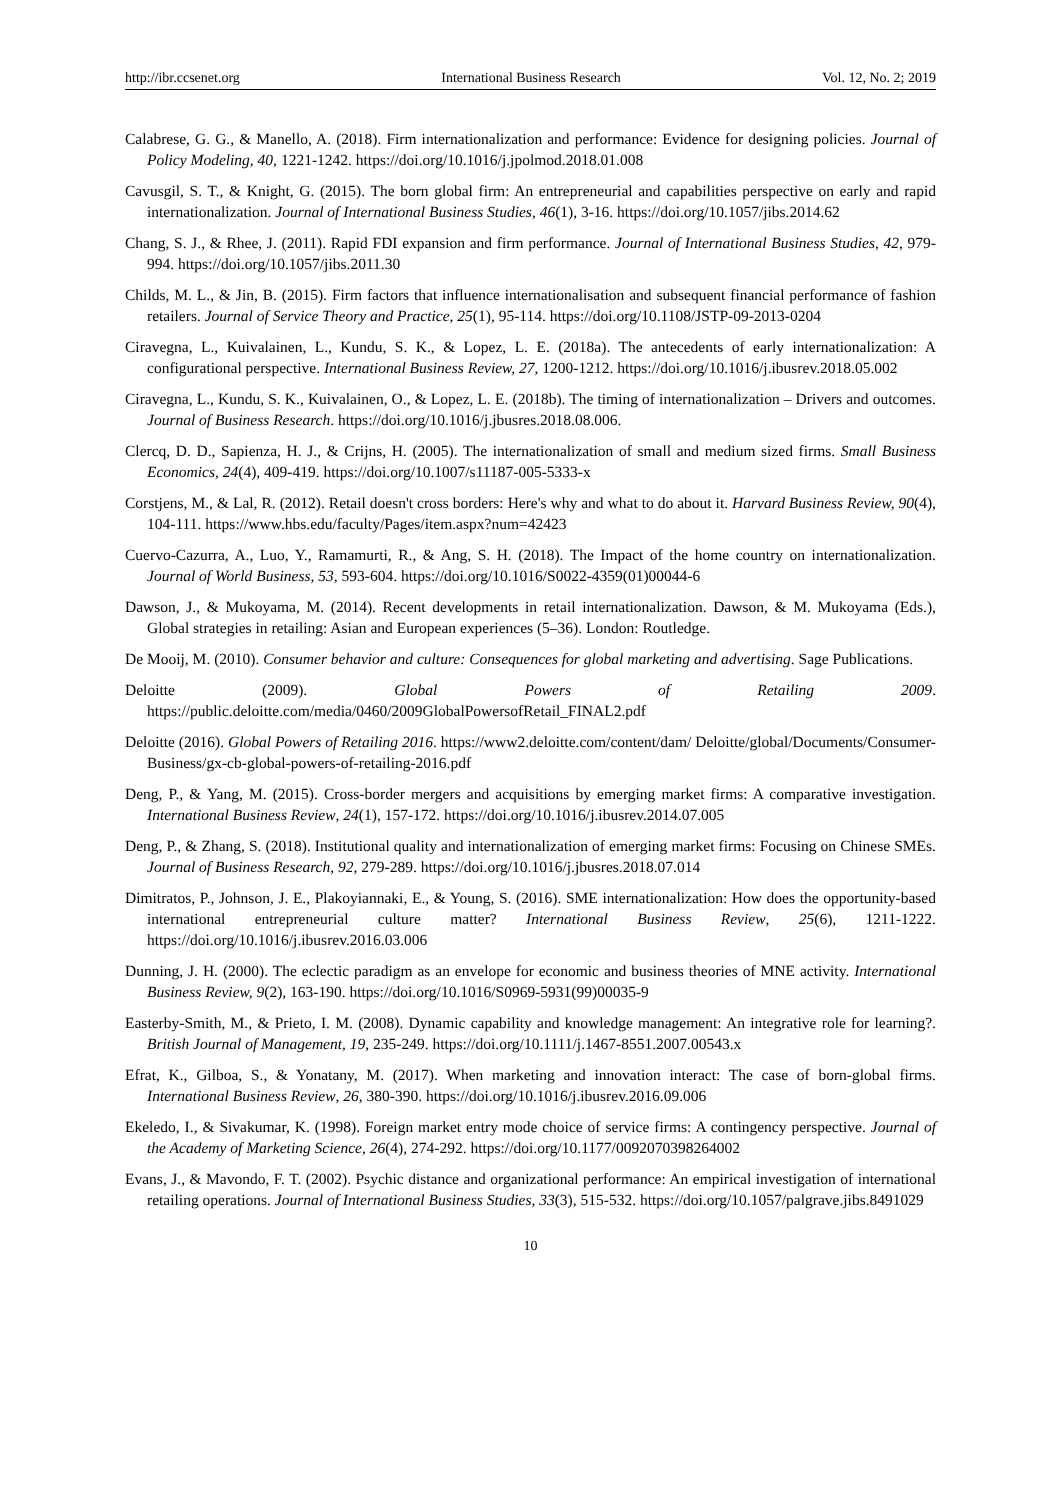http://ibr.ccsenet.org International Business Research Vol. 12, No. 2; 2019
Calabrese, G. G., & Manello, A. (2018). Firm internationalization and performance: Evidence for designing policies. Journal of Policy Modeling, 40, 1221-1242. https://doi.org/10.1016/j.jpolmod.2018.01.008
Cavusgil, S. T., & Knight, G. (2015). The born global firm: An entrepreneurial and capabilities perspective on early and rapid internationalization. Journal of International Business Studies, 46(1), 3-16. https://doi.org/10.1057/jibs.2014.62
Chang, S. J., & Rhee, J. (2011). Rapid FDI expansion and firm performance. Journal of International Business Studies, 42, 979-994. https://doi.org/10.1057/jibs.2011.30
Childs, M. L., & Jin, B. (2015). Firm factors that influence internationalisation and subsequent financial performance of fashion retailers. Journal of Service Theory and Practice, 25(1), 95-114. https://doi.org/10.1108/JSTP-09-2013-0204
Ciravegna, L., Kuivalainen, L., Kundu, S. K., & Lopez, L. E. (2018a). The antecedents of early internationalization: A configurational perspective. International Business Review, 27, 1200-1212. https://doi.org/10.1016/j.ibusrev.2018.05.002
Ciravegna, L., Kundu, S. K., Kuivalainen, O., & Lopez, L. E. (2018b). The timing of internationalization – Drivers and outcomes. Journal of Business Research. https://doi.org/10.1016/j.jbusres.2018.08.006.
Clercq, D. D., Sapienza, H. J., & Crijns, H. (2005). The internationalization of small and medium sized firms. Small Business Economics, 24(4), 409-419. https://doi.org/10.1007/s11187-005-5333-x
Corstjens, M., & Lal, R. (2012). Retail doesn't cross borders: Here's why and what to do about it. Harvard Business Review, 90(4), 104-111. https://www.hbs.edu/faculty/Pages/item.aspx?num=42423
Cuervo-Cazurra, A., Luo, Y., Ramamurti, R., & Ang, S. H. (2018). The Impact of the home country on internationalization. Journal of World Business, 53, 593-604. https://doi.org/10.1016/S0022-4359(01)00044-6
Dawson, J., & Mukoyama, M. (2014). Recent developments in retail internationalization. Dawson, & M. Mukoyama (Eds.), Global strategies in retailing: Asian and European experiences (5–36). London: Routledge.
De Mooij, M. (2010). Consumer behavior and culture: Consequences for global marketing and advertising. Sage Publications.
Deloitte (2009). Global Powers of Retailing 2009. https://public.deloitte.com/media/0460/2009GlobalPowersofRetail_FINAL2.pdf
Deloitte (2016). Global Powers of Retailing 2016. https://www2.deloitte.com/content/dam/ Deloitte/global/Documents/Consumer-Business/gx-cb-global-powers-of-retailing-2016.pdf
Deng, P., & Yang, M. (2015). Cross-border mergers and acquisitions by emerging market firms: A comparative investigation. International Business Review, 24(1), 157-172. https://doi.org/10.1016/j.ibusrev.2014.07.005
Deng, P., & Zhang, S. (2018). Institutional quality and internationalization of emerging market firms: Focusing on Chinese SMEs. Journal of Business Research, 92, 279-289. https://doi.org/10.1016/j.jbusres.2018.07.014
Dimitratos, P., Johnson, J. E., Plakoyiannaki, E., & Young, S. (2016). SME internationalization: How does the opportunity-based international entrepreneurial culture matter? International Business Review, 25(6), 1211-1222. https://doi.org/10.1016/j.ibusrev.2016.03.006
Dunning, J. H. (2000). The eclectic paradigm as an envelope for economic and business theories of MNE activity. International Business Review, 9(2), 163-190. https://doi.org/10.1016/S0969-5931(99)00035-9
Easterby-Smith, M., & Prieto, I. M. (2008). Dynamic capability and knowledge management: An integrative role for learning?. British Journal of Management, 19, 235-249. https://doi.org/10.1111/j.1467-8551.2007.00543.x
Efrat, K., Gilboa, S., & Yonatany, M. (2017). When marketing and innovation interact: The case of born-global firms. International Business Review, 26, 380-390. https://doi.org/10.1016/j.ibusrev.2016.09.006
Ekeledo, I., & Sivakumar, K. (1998). Foreign market entry mode choice of service firms: A contingency perspective. Journal of the Academy of Marketing Science, 26(4), 274-292. https://doi.org/10.1177/0092070398264002
Evans, J., & Mavondo, F. T. (2002). Psychic distance and organizational performance: An empirical investigation of international retailing operations. Journal of International Business Studies, 33(3), 515-532. https://doi.org/10.1057/palgrave.jibs.8491029
10